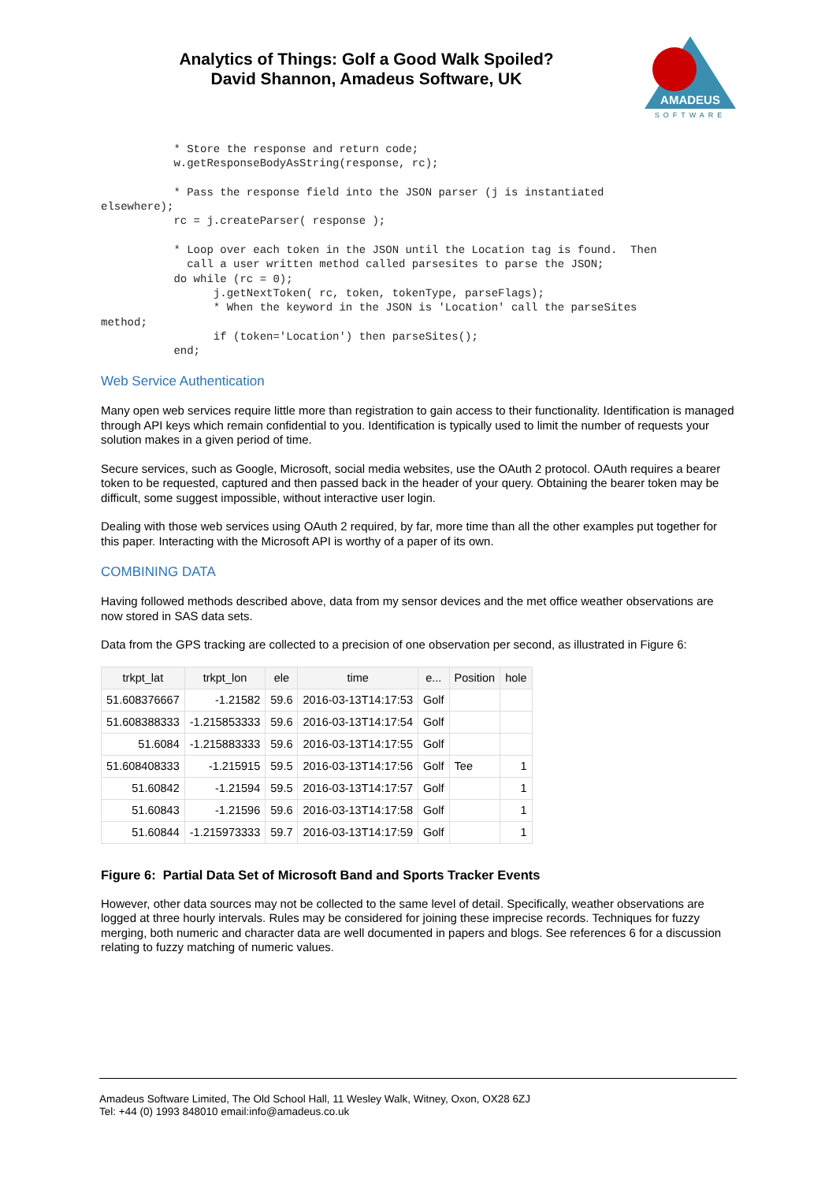Analytics of Things: Golf a Good Walk Spoiled?
David Shannon, Amadeus Software, UK
AMADEUS
SOFTWARE
           * Store the response and return code;
           w.getResponseBodyAsString(response, rc);

           * Pass the response field into the JSON parser (j is instantiated
elsewhere);
           rc = j.createParser( response );

           * Loop over each token in the JSON until the Location tag is found.  Then
             call a user written method called parsesites to parse the JSON;
           do while (rc = 0);
                 j.getNextToken( rc, token, tokenType, parseFlags);
                 * When the keyword in the JSON is 'Location' call the parseSites
method;
                 if (token='Location') then parseSites();
           end;
Web Service Authentication
Many open web services require little more than registration to gain access to their functionality. Identification is managed through API keys which remain confidential to you. Identification is typically used to limit the number of requests your solution makes in a given period of time.
Secure services, such as Google, Microsoft, social media websites, use the OAuth 2 protocol. OAuth requires a bearer token to be requested, captured and then passed back in the header of your query. Obtaining the bearer token may be difficult, some suggest impossible, without interactive user login.
Dealing with those web services using OAuth 2 required, by far, more time than all the other examples put together for this paper. Interacting with the Microsoft API is worthy of a paper of its own.
COMBINING DATA
Having followed methods described above, data from my sensor devices and the met office weather observations are now stored in SAS data sets.
Data from the GPS tracking are collected to a precision of one observation per second, as illustrated in Figure 6:
| trkpt_lat | trkpt_lon | ele | time | e... | Position | hole |
| --- | --- | --- | --- | --- | --- | --- |
| 51.608376667 | -1.21582 | 59.6 | 2016-03-13T14:17:53 | Golf | | |
| 51.608388333 | -1.215853333 | 59.6 | 2016-03-13T14:17:54 | Golf | | |
| 51.6084 | -1.215883333 | 59.6 | 2016-03-13T14:17:55 | Golf | | |
| 51.608408333 | -1.215915 | 59.5 | 2016-03-13T14:17:56 | Golf | Tee | 1 |
| 51.60842 | -1.21594 | 59.5 | 2016-03-13T14:17:57 | Golf | | 1 |
| 51.60843 | -1.21596 | 59.6 | 2016-03-13T14:17:58 | Golf | | 1 |
| 51.60844 | -1.215973333 | 59.7 | 2016-03-13T14:17:59 | Golf | | 1 |
Figure 6: Partial Data Set of Microsoft Band and Sports Tracker Events
However, other data sources may not be collected to the same level of detail. Specifically, weather observations are logged at three hourly intervals. Rules may be considered for joining these imprecise records. Techniques for fuzzy merging, both numeric and character data are well documented in papers and blogs. See references 6 for a discussion relating to fuzzy matching of numeric values.
Amadeus Software Limited, The Old School Hall, 11 Wesley Walk, Witney, Oxon, OX28 6ZJ
Tel: +44 (0) 1993 848010 email:info@amadeus.co.uk